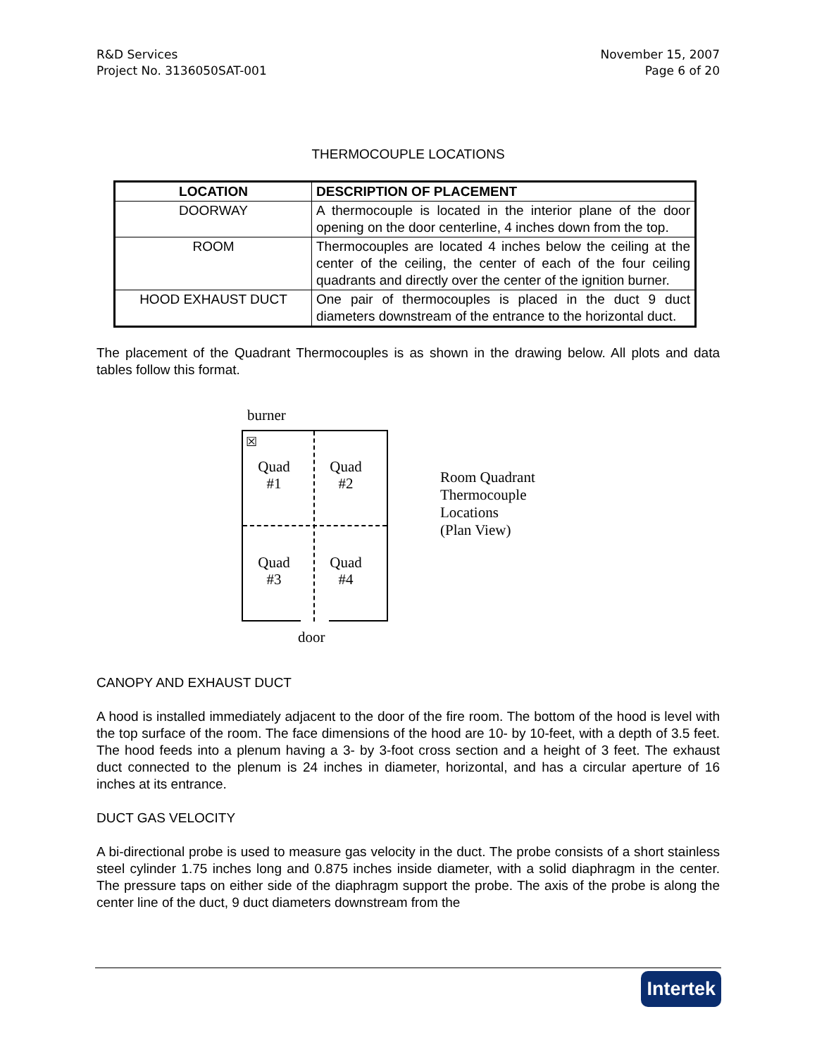R&D Services
Project No. 3136050SAT-001
November 15, 2007
Page 6 of 20
THERMOCOUPLE LOCATIONS
| LOCATION | DESCRIPTION OF PLACEMENT |
| --- | --- |
| DOORWAY | A thermocouple is located in the interior plane of the door opening on the door centerline, 4 inches down from the top. |
| ROOM | Thermocouples are located 4 inches below the ceiling at the center of the ceiling, the center of each of the four ceiling quadrants and directly over the center of the ignition burner. |
| HOOD EXHAUST DUCT | One pair of thermocouples is placed in the duct 9 duct diameters downstream of the entrance to the horizontal duct. |
The placement of the Quadrant Thermocouples is as shown in the drawing below. All plots and data tables follow this format.
burner
☒
Quad
#1
Quad
#2
Quad
#3
Quad
#4
door
Room Quadrant
Thermocouple
Locations
(Plan View)
CANOPY AND EXHAUST DUCT
A hood is installed immediately adjacent to the door of the fire room. The bottom of the hood is level with the top surface of the room. The face dimensions of the hood are 10- by 10-feet, with a depth of 3.5 feet. The hood feeds into a plenum having a 3- by 3-foot cross section and a height of 3 feet. The exhaust duct connected to the plenum is 24 inches in diameter, horizontal, and has a circular aperture of 16 inches at its entrance.
DUCT GAS VELOCITY
A bi-directional probe is used to measure gas velocity in the duct. The probe consists of a short stainless steel cylinder 1.75 inches long and 0.875 inches inside diameter, with a solid diaphragm in the center. The pressure taps on either side of the diaphragm support the probe. The axis of the probe is along the center line of the duct, 9 duct diameters downstream from the
Intertek